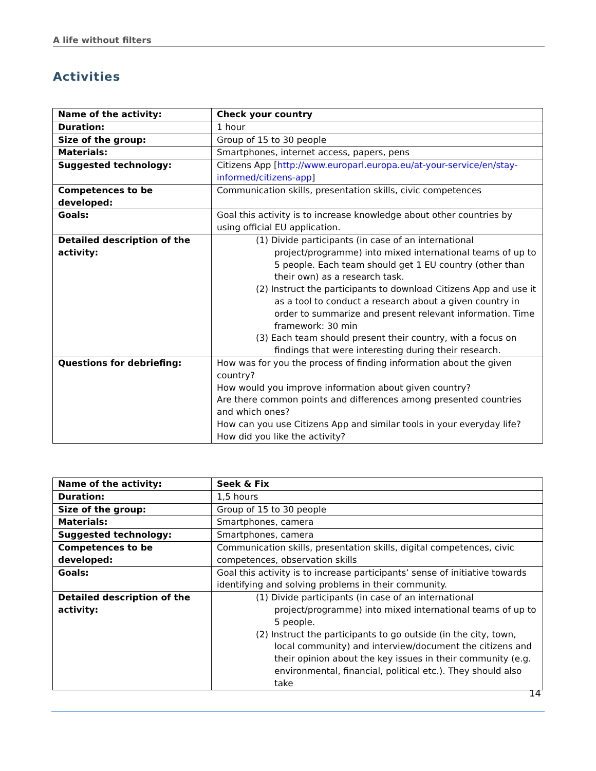A life without filters
Activities
| Name of the activity: | Check your country |
| Duration: | 1 hour |
| Size of the group: | Group of 15 to 30 people |
| Materials: | Smartphones, internet access, papers, pens |
| Suggested technology: | Citizens App [ http://www.europarl.europa.eu/at-your-service/en/stay-informed/citizens-app ] |
| Competences to be developed: | Communication skills, presentation skills, civic competences |
| Goals: | Goal this activity is to increase knowledge about other countries by using official EU application. |
| Detailed description of the activity: | (1) Divide participants (in case of an international project/programme) into mixed international teams of up to 5 people. Each team should get 1 EU country (other than their own) as a research task. (2) Instruct the participants to download Citizens App and use it as a tool to conduct a research about a given country in order to summarize and present relevant information. Time framework: 30 min (3) Each team should present their country, with a focus on findings that were interesting during their research. |
| Questions for debriefing: | How was for you the process of finding information about the given country? How would you improve information about given country? Are there common points and differences among presented countries and which ones? How can you use Citizens App and similar tools in your everyday life? How did you like the activity? |
| Name of the activity: | Seek & Fix |
| Duration: | 1,5 hours |
| Size of the group: | Group of 15 to 30 people |
| Materials: | Smartphones, camera |
| Suggested technology: | Smartphones, camera |
| Competences to be developed: | Communication skills, presentation skills, digital competences, civic competences, observation skills |
| Goals: | Goal this activity is to increase participants’ sense of initiative towards identifying and solving problems in their community. |
| Detailed description of the activity: | (1) Divide participants (in case of an international project/programme) into mixed international teams of up to 5 people. (2) Instruct the participants to go outside (in the city, town, local community) and interview/document the citizens and their opinion about the key issues in their community (e.g. environmental, financial, political etc.). They should also take |
14